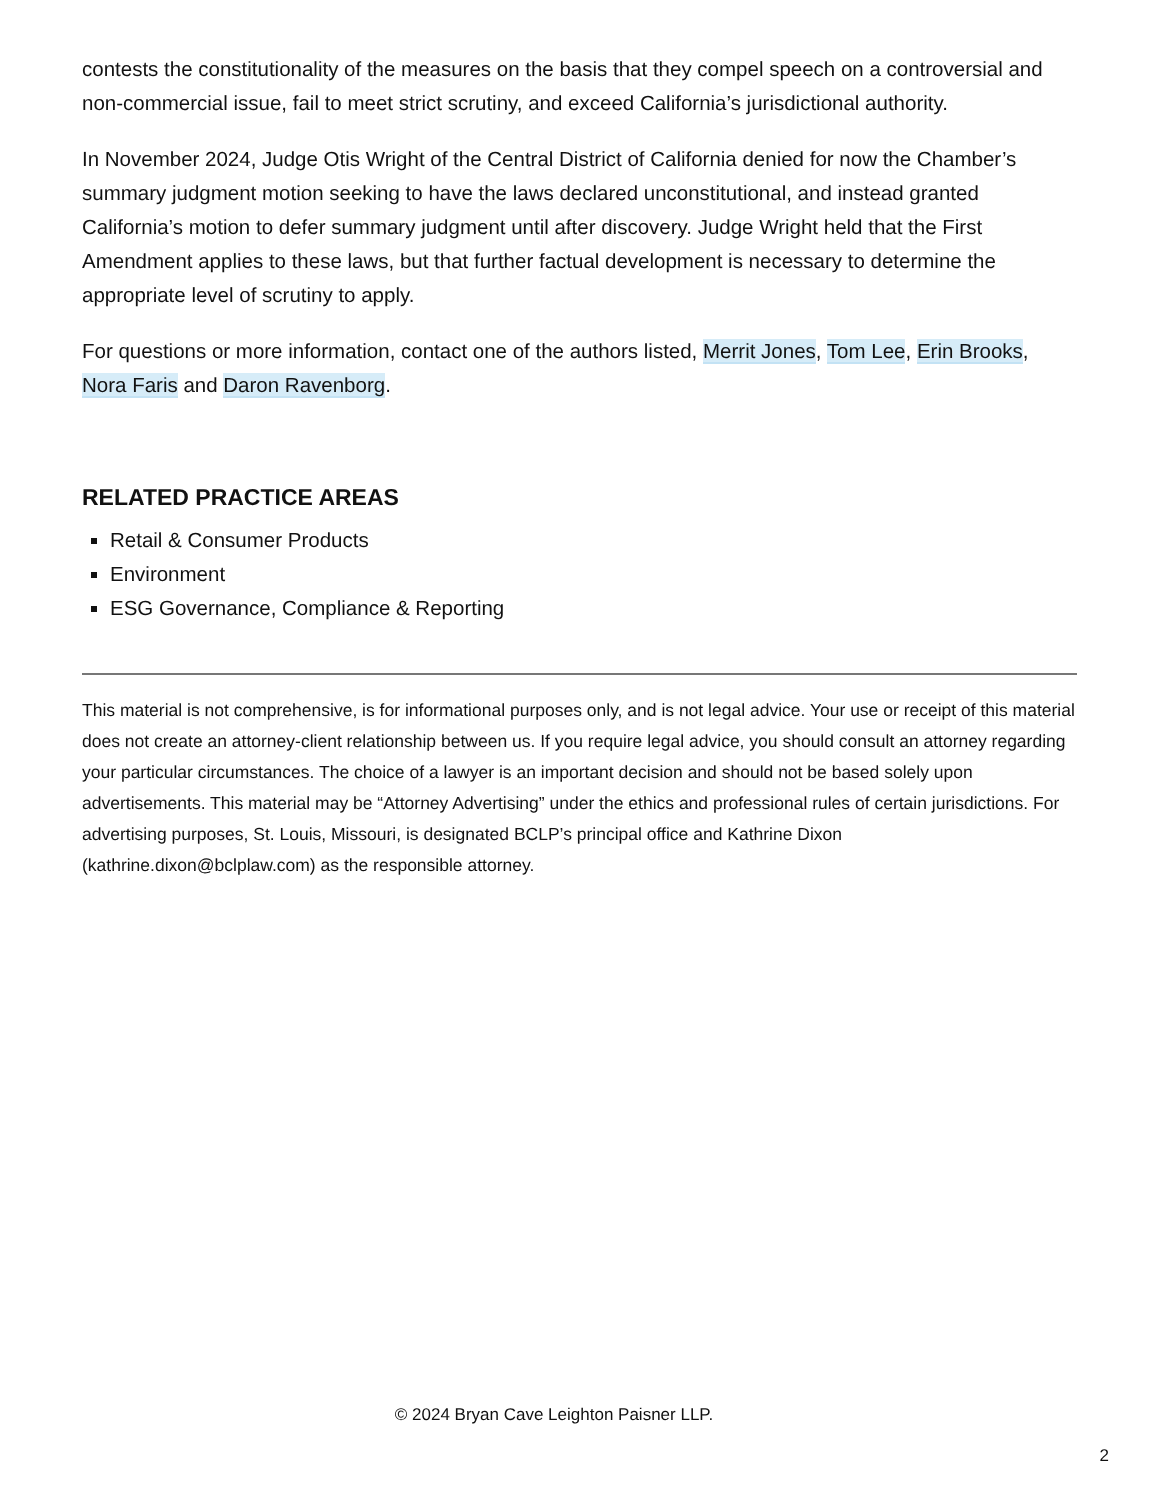contests the constitutionality of the measures on the basis that they compel speech on a controversial and non-commercial issue, fail to meet strict scrutiny, and exceed California’s jurisdictional authority.
In November 2024, Judge Otis Wright of the Central District of California denied for now the Chamber’s summary judgment motion seeking to have the laws declared unconstitutional, and instead granted California’s motion to defer summary judgment until after discovery. Judge Wright held that the First Amendment applies to these laws, but that further factual development is necessary to determine the appropriate level of scrutiny to apply.
For questions or more information, contact one of the authors listed, Merrit Jones, Tom Lee, Erin Brooks, Nora Faris and Daron Ravenborg.
RELATED PRACTICE AREAS
Retail & Consumer Products
Environment
ESG Governance, Compliance & Reporting
This material is not comprehensive, is for informational purposes only, and is not legal advice. Your use or receipt of this material does not create an attorney-client relationship between us. If you require legal advice, you should consult an attorney regarding your particular circumstances. The choice of a lawyer is an important decision and should not be based solely upon advertisements. This material may be “Attorney Advertising” under the ethics and professional rules of certain jurisdictions. For advertising purposes, St. Louis, Missouri, is designated BCLP’s principal office and Kathrine Dixon (kathrine.dixon@bclplaw.com) as the responsible attorney.
© 2024 Bryan Cave Leighton Paisner LLP.
2